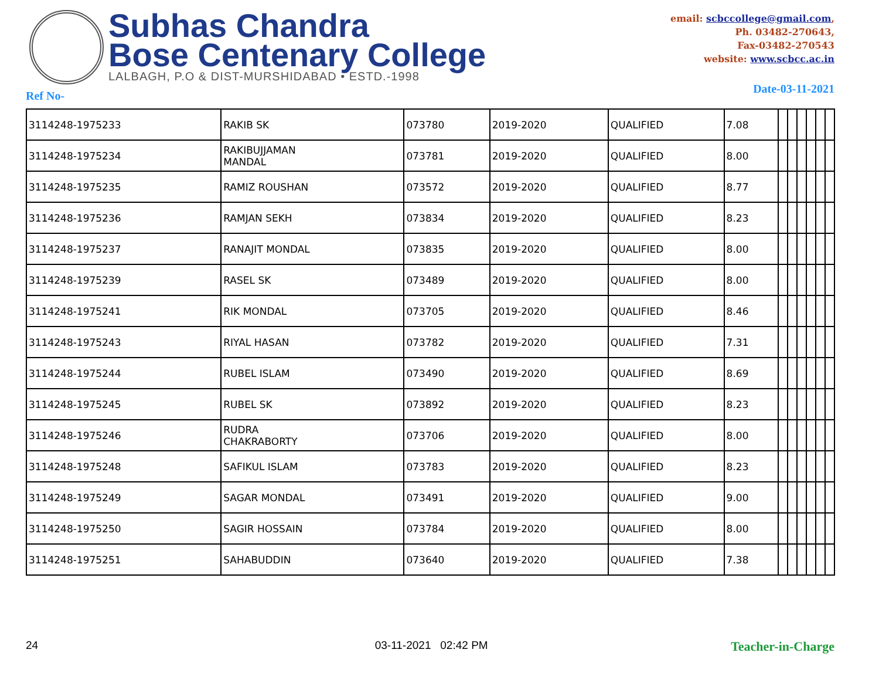Subhas Chandra
Bose Centenary College
LALBAGH, P.O & DIST-MURSHIDABAD • ESTD.-1998
email: scbccollege@gmail.com,
Ph. 03482-270643,
Fax-03482-270543
website: www.scbcc.ac.in
Ref No- Date-03-11-2021
| 3114248-1975233 | RAKIB SK | 073780 | 2019-2020 | QUALIFIED | 7.08 | | | | | | |
| 3114248-1975234 | RAKIBUJJAMAN MANDAL | 073781 | 2019-2020 | QUALIFIED | 8.00 | | | | | | |
| 3114248-1975235 | RAMIZ ROUSHAN | 073572 | 2019-2020 | QUALIFIED | 8.77 | | | | | | |
| 3114248-1975236 | RAMJAN SEKH | 073834 | 2019-2020 | QUALIFIED | 8.23 | | | | | | |
| 3114248-1975237 | RANAJIT MONDAL | 073835 | 2019-2020 | QUALIFIED | 8.00 | | | | | | |
| 3114248-1975239 | RASEL SK | 073489 | 2019-2020 | QUALIFIED | 8.00 | | | | | | |
| 3114248-1975241 | RIK MONDAL | 073705 | 2019-2020 | QUALIFIED | 8.46 | | | | | | |
| 3114248-1975243 | RIYAL HASAN | 073782 | 2019-2020 | QUALIFIED | 7.31 | | | | | | |
| 3114248-1975244 | RUBEL ISLAM | 073490 | 2019-2020 | QUALIFIED | 8.69 | | | | | | |
| 3114248-1975245 | RUBEL SK | 073892 | 2019-2020 | QUALIFIED | 8.23 | | | | | | |
| 3114248-1975246 | RUDRA CHAKRABORTY | 073706 | 2019-2020 | QUALIFIED | 8.00 | | | | | | |
| 3114248-1975248 | SAFIKUL ISLAM | 073783 | 2019-2020 | QUALIFIED | 8.23 | | | | | | |
| 3114248-1975249 | SAGAR MONDAL | 073491 | 2019-2020 | QUALIFIED | 9.00 | | | | | | |
| 3114248-1975250 | SAGIR HOSSAIN | 073784 | 2019-2020 | QUALIFIED | 8.00 | | | | | | |
| 3114248-1975251 | SAHABUDDIN | 073640 | 2019-2020 | QUALIFIED | 7.38 | | | | | | |
24 03-11-2021 02:42 PM Teacher-in-Charge